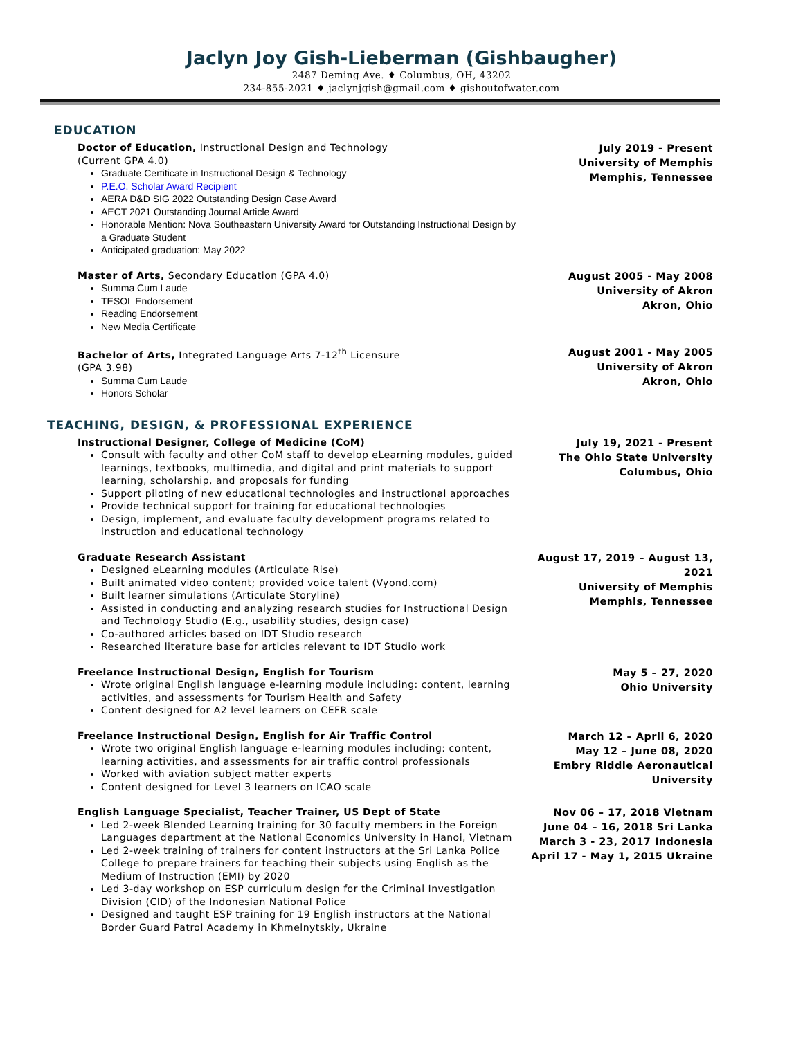Jaclyn Joy Gish-Lieberman (Gishbaugher)
2487 Deming Ave. ♦ Columbus, OH, 43202
234-855-2021 ♦ jaclynjgish@gmail.com ♦ gishoutofwater.com
EDUCATION
Doctor of Education, Instructional Design and Technology
(Current GPA 4.0)
Graduate Certificate in Instructional Design & Technology
P.E.O. Scholar Award Recipient
AERA D&D SIG 2022 Outstanding Design Case Award
AECT 2021 Outstanding Journal Article Award
Honorable Mention: Nova Southeastern University Award for Outstanding Instructional Design by a Graduate Student
Anticipated graduation: May 2022
July 2019 - Present
University of Memphis
Memphis, Tennessee
Master of Arts, Secondary Education (GPA 4.0)
Summa Cum Laude
TESOL Endorsement
Reading Endorsement
New Media Certificate
August 2005 - May 2008
University of Akron
Akron, Ohio
Bachelor of Arts, Integrated Language Arts 7-12<sup>th</sup> Licensure
(GPA 3.98)
Summa Cum Laude
Honors Scholar
August 2001 - May 2005
University of Akron
Akron, Ohio
TEACHING, DESIGN, & PROFESSIONAL EXPERIENCE
Instructional Designer, College of Medicine (CoM)
Consult with faculty and other CoM staff to develop eLearning modules, guided learnings, textbooks, multimedia, and digital and print materials to support learning, scholarship, and proposals for funding
Support piloting of new educational technologies and instructional approaches
Provide technical support for training for educational technologies
Design, implement, and evaluate faculty development programs related to instruction and educational technology
July 19, 2021 - Present
The Ohio State University
Columbus, Ohio
Graduate Research Assistant
Designed eLearning modules (Articulate Rise)
Built animated video content; provided voice talent (Vyond.com)
Built learner simulations (Articulate Storyline)
Assisted in conducting and analyzing research studies for Instructional Design and Technology Studio (E.g., usability studies, design case)
Co-authored articles based on IDT Studio research
Researched literature base for articles relevant to IDT Studio work
August 17, 2019 – August 13, 2021
University of Memphis
Memphis, Tennessee
Freelance Instructional Design, English for Tourism
Wrote original English language e-learning module including: content, learning activities, and assessments for Tourism Health and Safety
Content designed for A2 level learners on CEFR scale
May 5 – 27, 2020
Ohio University
Freelance Instructional Design, English for Air Traffic Control
Wrote two original English language e-learning modules including: content, learning activities, and assessments for air traffic control professionals
Worked with aviation subject matter experts
Content designed for Level 3 learners on ICAO scale
March 12 – April 6, 2020
May 12 – June 08, 2020
Embry Riddle Aeronautical University
English Language Specialist, Teacher Trainer, US Dept of State
Led 2-week Blended Learning training for 30 faculty members in the Foreign Languages department at the National Economics University in Hanoi, Vietnam
Led 2-week training of trainers for content instructors at the Sri Lanka Police College to prepare trainers for teaching their subjects using English as the Medium of Instruction (EMI) by 2020
Led 3-day workshop on ESP curriculum design for the Criminal Investigation Division (CID) of the Indonesian National Police
Designed and taught ESP training for 19 English instructors at the National Border Guard Patrol Academy in Khmelnytskiy, Ukraine
Nov 06 – 17, 2018 Vietnam
June 04 – 16, 2018 Sri Lanka
March 3 - 23, 2017 Indonesia
April 17 - May 1, 2015 Ukraine